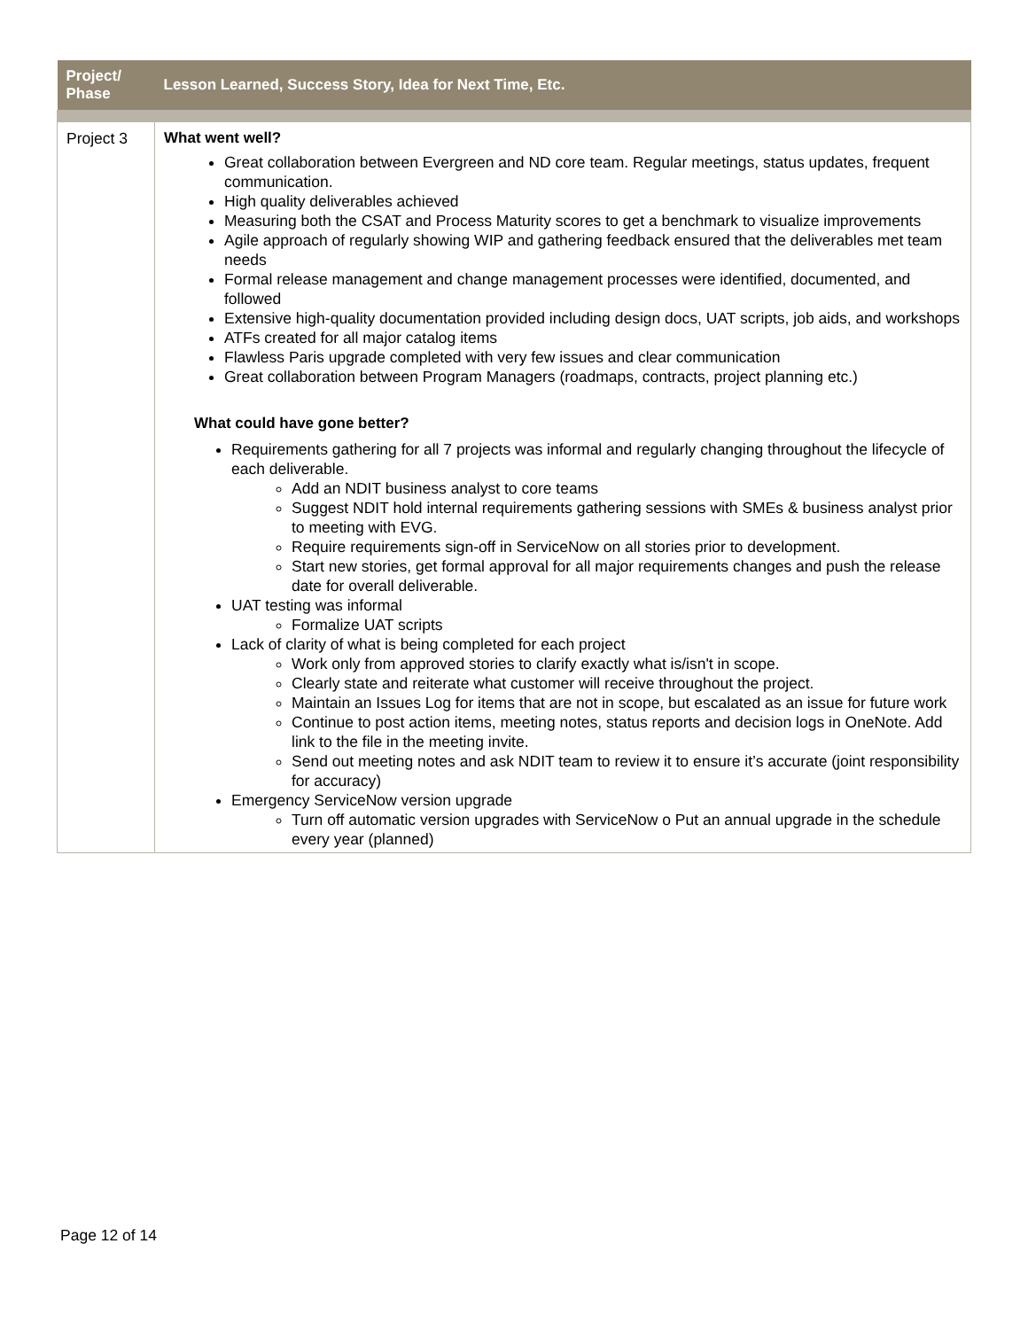| Project/ Phase | Lesson Learned, Success Story, Idea for Next Time, Etc. |
| --- | --- |
| Project 3 | What went well? Great collaboration between Evergreen and ND core team. Regular meetings, status updates, frequent communication. High quality deliverables achieved Measuring both the CSAT and Process Maturity scores to get a benchmark to visualize improvements Agile approach of regularly showing WIP and gathering feedback ensured that the deliverables met team needs Formal release management and change management processes were identified, documented, and followed Extensive high-quality documentation provided including design docs, UAT scripts, job aids, and workshops ATFs created for all major catalog items Flawless Paris upgrade completed with very few issues and clear communication Great collaboration between Program Managers (roadmaps, contracts, project planning etc.) What could have gone better? Requirements gathering for all 7 projects was informal and regularly changing throughout the lifecycle of each deliverable. Add an NDIT business analyst to core teams Suggest NDIT hold internal requirements gathering sessions with SMEs & business analyst prior to meeting with EVG. Require requirements sign-off in ServiceNow on all stories prior to development. Start new stories, get formal approval for all major requirements changes and push the release date for overall deliverable. UAT testing was informal Formalize UAT scripts Lack of clarity of what is being completed for each project Work only from approved stories to clarify exactly what is/isn't in scope. Clearly state and reiterate what customer will receive throughout the project. Maintain an Issues Log for items that are not in scope, but escalated as an issue for future work Continue to post action items, meeting notes, status reports and decision logs in OneNote. Add link to the file in the meeting invite. Send out meeting notes and ask NDIT team to review it to ensure it’s accurate (joint responsibility for accuracy) Emergency ServiceNow version upgrade Turn off automatic version upgrades with ServiceNow o Put an annual upgrade in the schedule every year (planned) |
Page 12 of 14